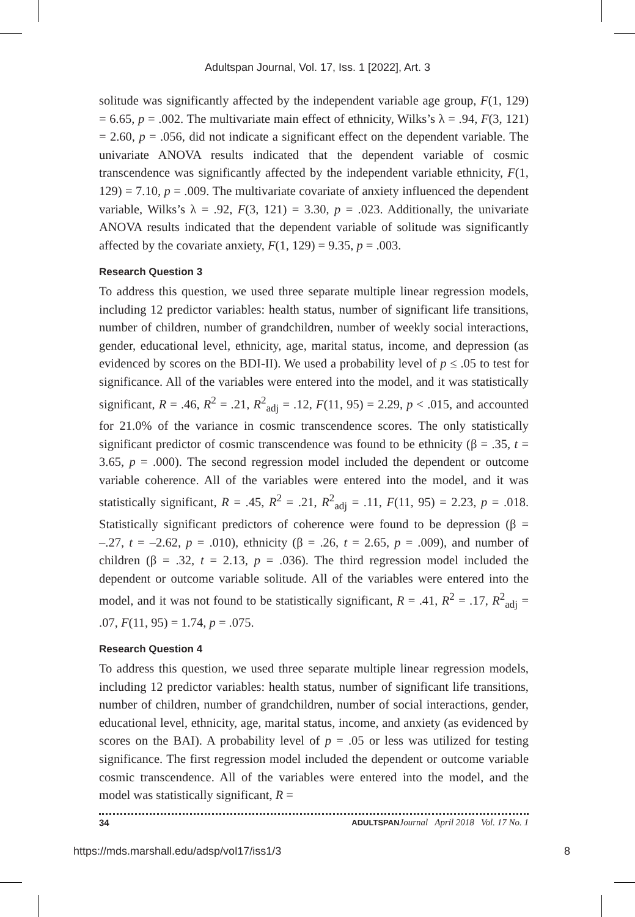Adultspan Journal, Vol. 17, Iss. 1 [2022], Art. 3
solitude was significantly affected by the independent variable age group, F(1, 129) = 6.65, p = .002. The multivariate main effect of ethnicity, Wilks’s λ = .94, F(3, 121) = 2.60, p = .056, did not indicate a significant effect on the dependent variable. The univariate ANOVA results indicated that the dependent variable of cosmic transcendence was significantly affected by the independent variable ethnicity, F(1, 129) = 7.10, p = .009. The multivariate covariate of anxiety influenced the dependent variable, Wilks’s λ = .92, F(3, 121) = 3.30, p = .023. Additionally, the univariate ANOVA results indicated that the dependent variable of solitude was significantly affected by the covariate anxiety, F(1, 129) = 9.35, p = .003.
Research Question 3
To address this question, we used three separate multiple linear regression models, including 12 predictor variables: health status, number of significant life transitions, number of children, number of grandchildren, number of weekly social interactions, gender, educational level, ethnicity, age, marital status, income, and depression (as evidenced by scores on the BDI-II). We used a probability level of p ≤ .05 to test for significance. All of the variables were entered into the model, and it was statistically significant, R = .46, R<sup>2</sup> = .21, R<sup>2</sup><sub>adj</sub> = .12, F(11, 95) = 2.29, p < .015, and accounted for 21.0% of the variance in cosmic transcendence scores. The only statistically significant predictor of cosmic transcendence was found to be ethnicity (β = .35, t = 3.65, p = .000). The second regression model included the dependent or outcome variable coherence. All of the variables were entered into the model, and it was statistically significant, R = .45, R<sup>2</sup> = .21, R<sup>2</sup><sub>adj</sub> = .11, F(11, 95) = 2.23, p = .018. Statistically significant predictors of coherence were found to be depression (β = –.27, t = –2.62, p = .010), ethnicity (β = .26, t = 2.65, p = .009), and number of children (β = .32, t = 2.13, p = .036). The third regression model included the dependent or outcome variable solitude. All of the variables were entered into the model, and it was not found to be statistically significant, R = .41, R<sup>2</sup> = .17, R<sup>2</sup><sub>adj</sub> = .07, F(11, 95) = 1.74, p = .075.
Research Question 4
To address this question, we used three separate multiple linear regression models, including 12 predictor variables: health status, number of significant life transitions, number of children, number of grandchildren, number of social interactions, gender, educational level, ethnicity, age, marital status, income, and anxiety (as evidenced by scores on the BAI). A probability level of p = .05 or less was utilized for testing significance. The first regression model included the dependent or outcome variable cosmic transcendence. All of the variables were entered into the model, and the model was statistically significant, R =
34 ADULTSPAN Journal April 2018 Vol. 17 No. 1
https://mds.marshall.edu/adsp/vol17/iss1/3 8